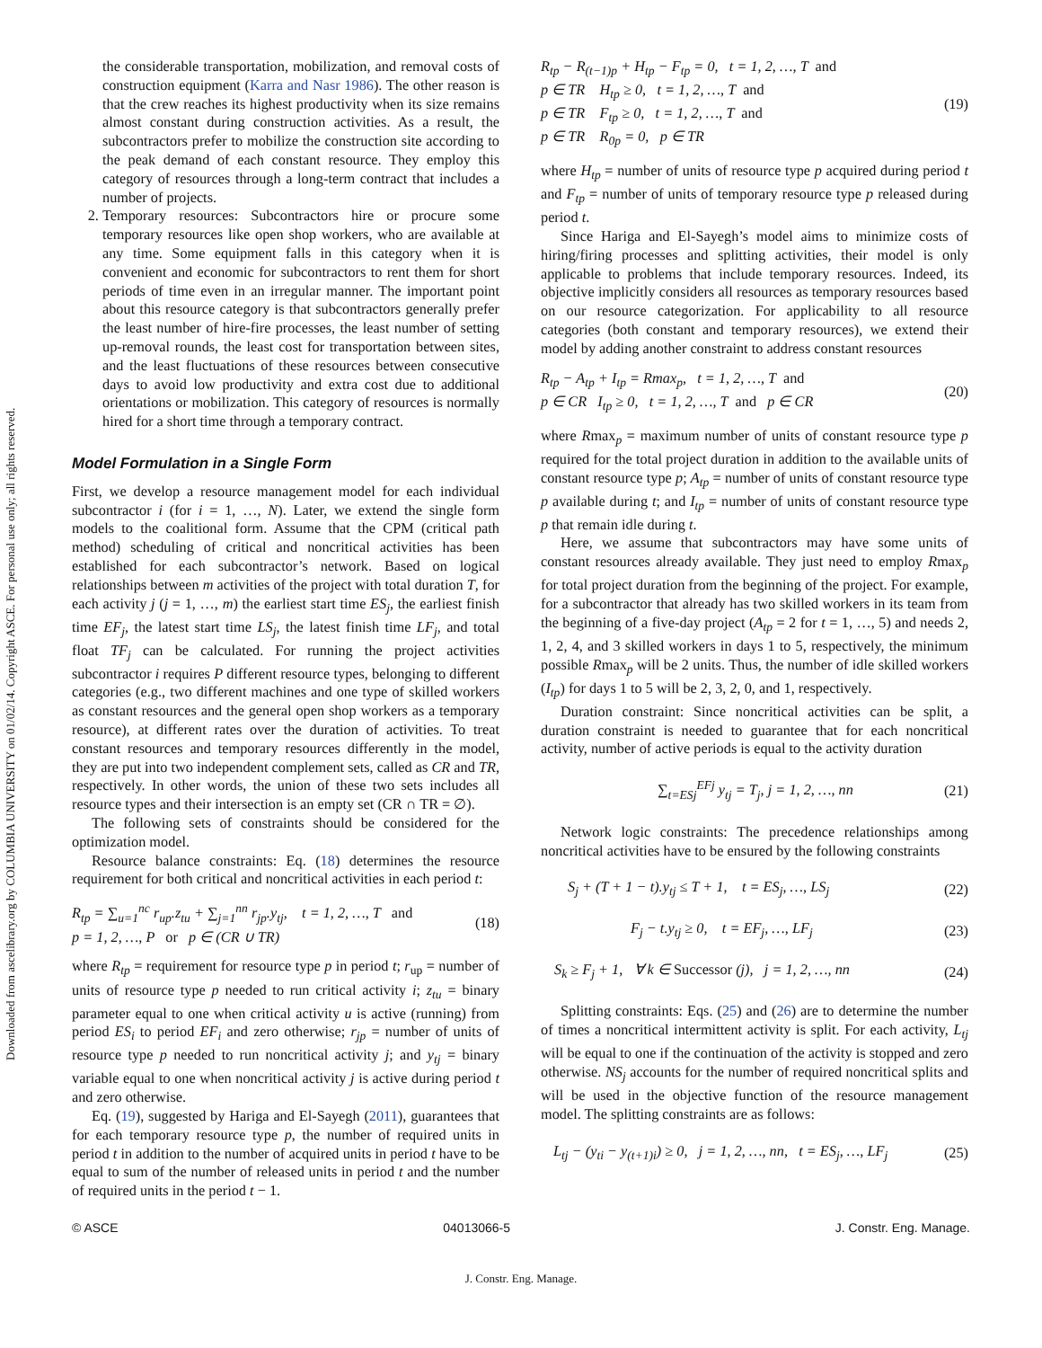Downloaded from ascelibrary.org by COLUMBIA UNIVERSITY on 01/02/14. Copyright ASCE. For personal use only; all rights reserved.
the considerable transportation, mobilization, and removal costs of construction equipment (Karra and Nasr 1986). The other reason is that the crew reaches its highest productivity when its size remains almost constant during construction activities. As a result, the subcontractors prefer to mobilize the construction site according to the peak demand of each constant resource. They employ this category of resources through a long-term contract that includes a number of projects.
2. Temporary resources: Subcontractors hire or procure some temporary resources like open shop workers, who are available at any time. Some equipment falls in this category when it is convenient and economic for subcontractors to rent them for short periods of time even in an irregular manner. The important point about this resource category is that subcontractors generally prefer the least number of hire-fire processes, the least number of setting up-removal rounds, the least cost for transportation between sites, and the least fluctuations of these resources between consecutive days to avoid low productivity and extra cost due to additional orientations or mobilization. This category of resources is normally hired for a short time through a temporary contract.
Model Formulation in a Single Form
First, we develop a resource management model for each individual subcontractor i (for i = 1, …, N). Later, we extend the single form models to the coalitional form. Assume that the CPM (critical path method) scheduling of critical and noncritical activities has been established for each subcontractor’s network. Based on logical relationships between m activities of the project with total duration T, for each activity j (j = 1, …, m) the earliest start time ES<sub>j</sub>, the earliest finish time EF<sub>j</sub>, the latest start time LS<sub>j</sub>, the latest finish time LF<sub>j</sub>, and total float TF<sub>j</sub> can be calculated. For running the project activities subcontractor i requires P different resource types, belonging to different categories (e.g., two different machines and one type of skilled workers as constant resources and the general open shop workers as a temporary resource), at different rates over the duration of activities. To treat constant resources and temporary resources differently in the model, they are put into two independent complement sets, called as CR and TR, respectively. In other words, the union of these two sets includes all resource types and their intersection is an empty set (CR ∩ TR = ∅).
The following sets of constraints should be considered for the optimization model.
Resource balance constraints: Eq. (18) determines the resource requirement for both critical and noncritical activities in each period t:
R<sub>tp</sub> = ∑<sub>u=1</sub><sup>nc</sup> r<sub>up</sub>.z<sub>tu</sub> + ∑<sub>j=1</sub><sup>nn</sup> r<sub>jp</sub>.y<sub>tj</sub>, t = 1, 2, …, T and
p = 1, 2, …, P or p ∈ (CR ∪ TR) (18)
where R<sub>tp</sub> = requirement for resource type p in period t; r<sub>up</sub> = number of units of resource type p needed to run critical activity i; z<sub>tu</sub> = binary parameter equal to one when critical activity u is active (running) from period ES<sub>i</sub> to period EF<sub>i</sub> and zero otherwise; r<sub>jp</sub> = number of units of resource type p needed to run noncritical activity j; and y<sub>tj</sub> = binary variable equal to one when noncritical activity j is active during period t and zero otherwise.
Eq. (19), suggested by Hariga and El-Sayegh (2011), guarantees that for each temporary resource type p, the number of required units in period t in addition to the number of acquired units in period t have to be equal to sum of the number of released units in period t and the number of required units in the period t − 1.
R<sub>tp</sub> − R<sub>(t−1)p</sub> + H<sub>tp</sub> − F<sub>tp</sub> = 0, t = 1, 2, …, T and
p ∈ TR H<sub>tp</sub> ≥ 0, t = 1, 2, …, T and
p ∈ TR F<sub>tp</sub> ≥ 0, t = 1, 2, …, T and
p ∈ TR R<sub>0p</sub> = 0, p ∈ TR (19)
where H<sub>tp</sub> = number of units of resource type p acquired during period t and F<sub>tp</sub> = number of units of temporary resource type p released during period t.
Since Hariga and El-Sayegh’s model aims to minimize costs of hiring/firing processes and splitting activities, their model is only applicable to problems that include temporary resources. Indeed, its objective implicitly considers all resources as temporary resources based on our resource categorization. For applicability to all resource categories (both constant and temporary resources), we extend their model by adding another constraint to address constant resources
R<sub>tp</sub> − A<sub>tp</sub> + I<sub>tp</sub> = Rmax<sub>p</sub>, t = 1, 2, …, T and
p ∈ CR I<sub>tp</sub> ≥ 0, t = 1, 2, …, T and p ∈ CR (20)
where Rmax<sub>p</sub> = maximum number of units of constant resource type p required for the total project duration in addition to the available units of constant resource type p; A<sub>tp</sub> = number of units of constant resource type p available during t; and I<sub>tp</sub> = number of units of constant resource type p that remain idle during t.
Here, we assume that subcontractors may have some units of constant resources already available. They just need to employ Rmax<sub>p</sub> for total project duration from the beginning of the project. For example, for a subcontractor that already has two skilled workers in its team from the beginning of a five-day project (A<sub>tp</sub> = 2 for t = 1, …, 5) and needs 2, 1, 2, 4, and 3 skilled workers in days 1 to 5, respectively, the minimum possible Rmax<sub>p</sub> will be 2 units. Thus, the number of idle skilled workers (I<sub>tp</sub>) for days 1 to 5 will be 2, 3, 2, 0, and 1, respectively.
Duration constraint: Since noncritical activities can be split, a duration constraint is needed to guarantee that for each noncritical activity, number of active periods is equal to the activity duration
∑<sub>t=ESj</sub><sup>EFj</sup> y<sub>tj</sub> = T<sub>j</sub>, j = 1, 2, …, nn (21)
Network logic constraints: The precedence relationships among noncritical activities have to be ensured by the following constraints
S<sub>j</sub> + (T + 1 − t).y<sub>tj</sub> ≤ T + 1, t = ES<sub>j</sub>, …, LS<sub>j</sub> (22)
F<sub>j</sub> − t.y<sub>tj</sub> ≥ 0, t = EF<sub>j</sub>, …, LF<sub>j</sub> (23)
S<sub>k</sub> ≥ F<sub>j</sub> + 1, ∀ k ∈ Successor (j), j = 1, 2, …, nn (24)
Splitting constraints: Eqs. (25) and (26) are to determine the number of times a noncritical intermittent activity is split. For each activity, L<sub>tj</sub> will be equal to one if the continuation of the activity is stopped and zero otherwise. NS<sub>j</sub> accounts for the number of required noncritical splits and will be used in the objective function of the resource management model. The splitting constraints are as follows:
L<sub>tj</sub> − (y<sub>ti</sub> − y<sub>(t+1)i</sub>) ≥ 0, j = 1, 2, …, nn, t = ES<sub>j</sub>, …, LF<sub>j</sub> (25)
© ASCE 04013066-5 J. Constr. Eng. Manage.
J. Constr. Eng. Manage.